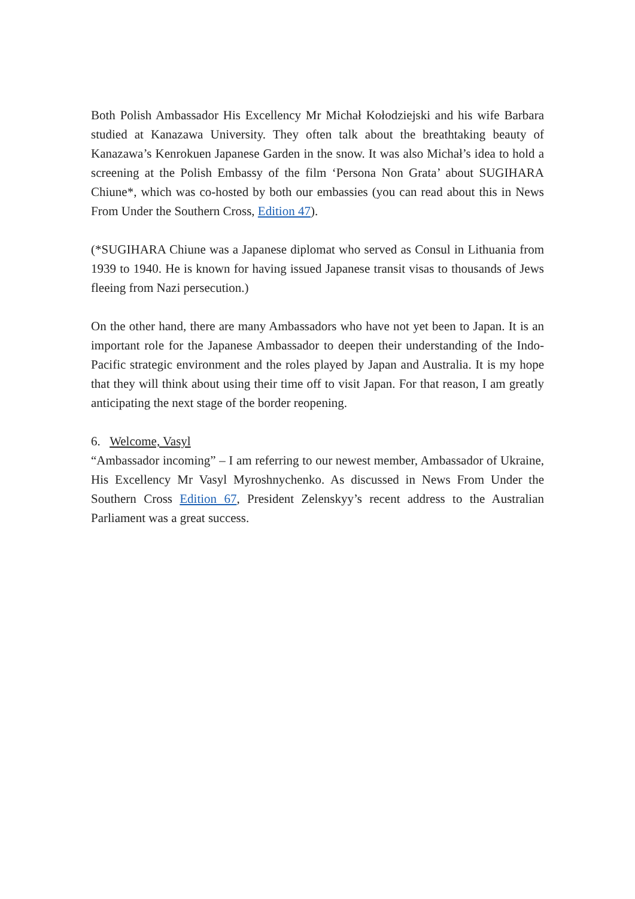Both Polish Ambassador His Excellency Mr Michał Kołodziejski and his wife Barbara studied at Kanazawa University. They often talk about the breathtaking beauty of Kanazawa’s Kenrokuen Japanese Garden in the snow. It was also Michał’s idea to hold a screening at the Polish Embassy of the film ‘Persona Non Grata’ about SUGIHARA Chiune*, which was co-hosted by both our embassies (you can read about this in News From Under the Southern Cross, Edition 47).
(*SUGIHARA Chiune was a Japanese diplomat who served as Consul in Lithuania from 1939 to 1940. He is known for having issued Japanese transit visas to thousands of Jews fleeing from Nazi persecution.)
On the other hand, there are many Ambassadors who have not yet been to Japan. It is an important role for the Japanese Ambassador to deepen their understanding of the Indo-Pacific strategic environment and the roles played by Japan and Australia. It is my hope that they will think about using their time off to visit Japan. For that reason, I am greatly anticipating the next stage of the border reopening.
6. Welcome, Vasyl
“Ambassador incoming” – I am referring to our newest member, Ambassador of Ukraine, His Excellency Mr Vasyl Myroshnychenko. As discussed in News From Under the Southern Cross Edition 67, President Zelenskyy’s recent address to the Australian Parliament was a great success.